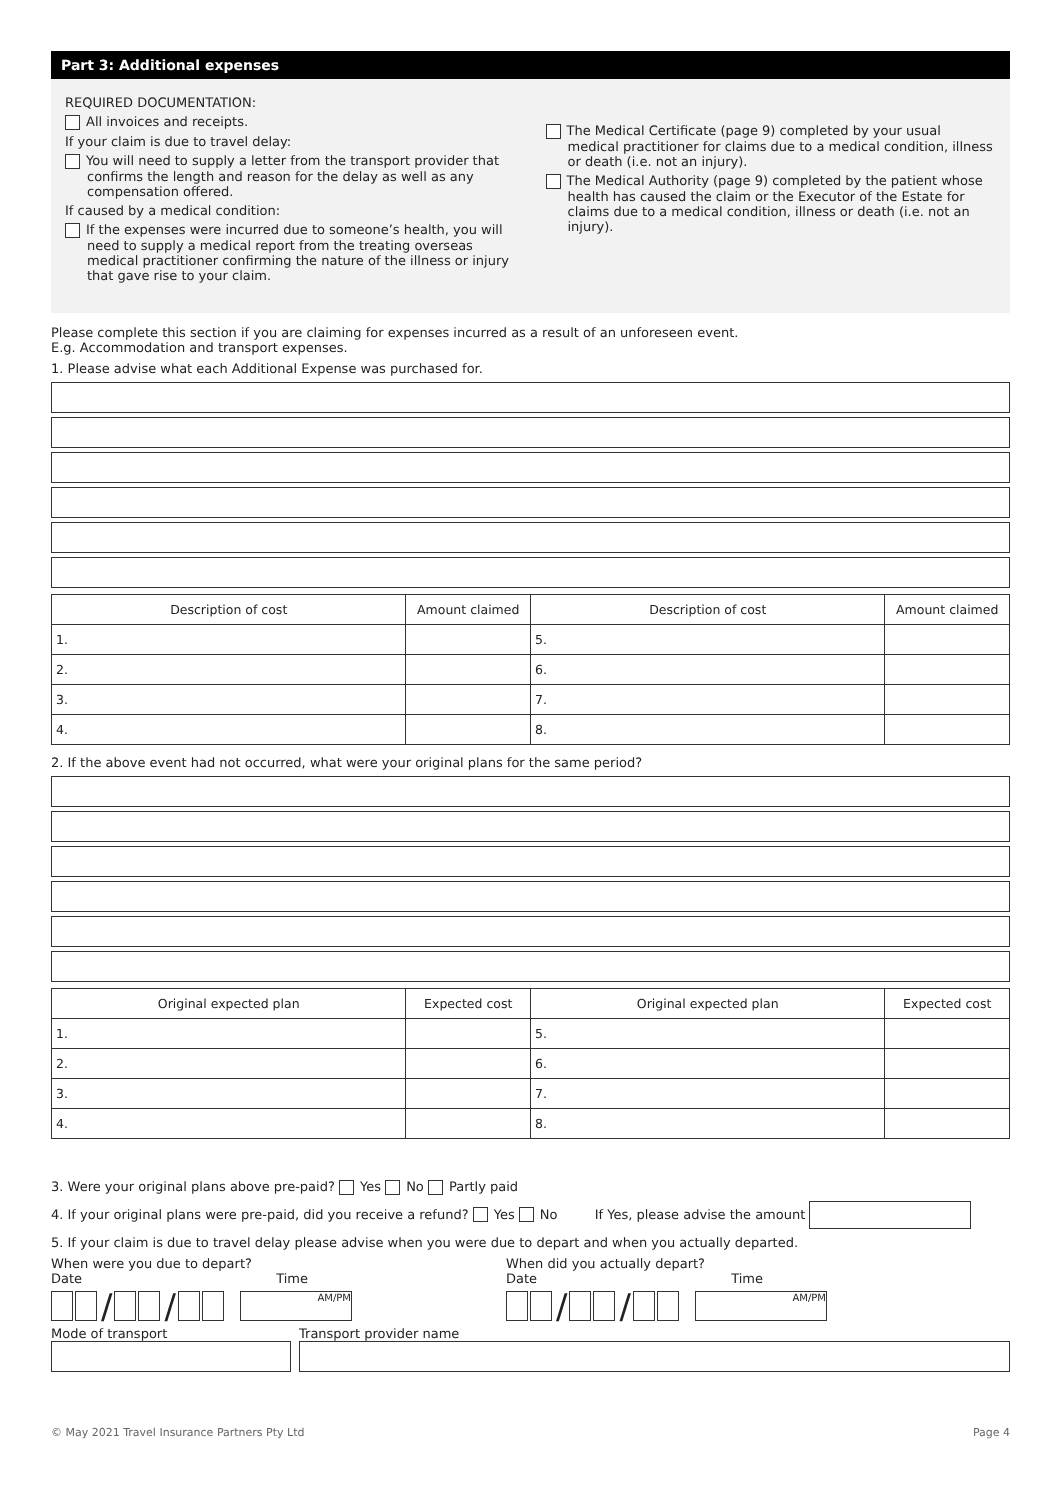Part 3: Additional expenses
REQUIRED DOCUMENTATION:
All invoices and receipts.
If your claim is due to travel delay:
You will need to supply a letter from the transport provider that confirms the length and reason for the delay as well as any compensation offered.
If caused by a medical condition:
If the expenses were incurred due to someone’s health, you will need to supply a medical report from the treating overseas medical practitioner confirming the nature of the illness or injury that gave rise to your claim.
The Medical Certificate (page 9) completed by your usual medical practitioner for claims due to a medical condition, illness or death (i.e. not an injury).
The Medical Authority (page 9) completed by the patient whose health has caused the claim or the Executor of the Estate for claims due to a medical condition, illness or death (i.e. not an injury).
Please complete this section if you are claiming for expenses incurred as a result of an unforeseen event.
E.g. Accommodation and transport expenses.
1. Please advise what each Additional Expense was purchased for.
| Description of cost | Amount claimed | Description of cost | Amount claimed |
| --- | --- | --- | --- |
| 1. | | 5. | |
| 2. | | 6. | |
| 3. | | 7. | |
| 4. | | 8. | |
2. If the above event had not occurred, what were your original plans for the same period?
| Original expected plan | Expected cost | Original expected plan | Expected cost |
| --- | --- | --- | --- |
| 1. | | 5. | |
| 2. | | 6. | |
| 3. | | 7. | |
| 4. | | 8. | |
3. Were your original plans above pre-paid? Yes No Partly paid
4. If your original plans were pre-paid, did you receive a refund? Yes No If Yes, please advise the amount
5. If your claim is due to travel delay please advise when you were due to depart and when you actually departed.
When were you due to depart?
Date Time
/ / AM/PM
When did you actually depart?
Date Time
/ / AM/PM
Mode of transport Transport provider name
© May 2021 Travel Insurance Partners Pty Ltd Page 4